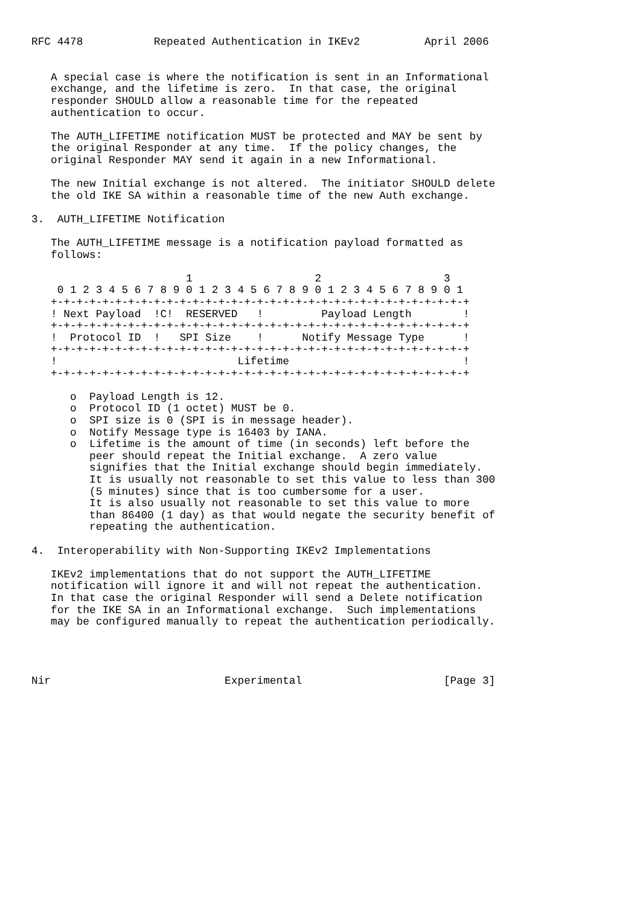RFC 4478           Repeated Authentication in IKEv2          April 2006


   A special case is where the notification is sent in an Informational
   exchange, and the lifetime is zero.  In that case, the original
   responder SHOULD allow a reasonable time for the repeated
   authentication to occur.

   The AUTH_LIFETIME notification MUST be protected and MAY be sent by
   the original Responder at any time.  If the policy changes, the
   original Responder MAY send it again in a new Informational.

   The new Initial exchange is not altered.  The initiator SHOULD delete
   the old IKE SA within a reasonable time of the new Auth exchange.

3.  AUTH_LIFETIME Notification

   The AUTH_LIFETIME message is a notification payload formatted as
   follows:

                        1                   2                   3
    0 1 2 3 4 5 6 7 8 9 0 1 2 3 4 5 6 7 8 9 0 1 2 3 4 5 6 7 8 9 0 1
   +-+-+-+-+-+-+-+-+-+-+-+-+-+-+-+-+-+-+-+-+-+-+-+-+-+-+-+-+-+-+-+-+
   ! Next Payload  !C!  RESERVED   !         Payload Length        !
   +-+-+-+-+-+-+-+-+-+-+-+-+-+-+-+-+-+-+-+-+-+-+-+-+-+-+-+-+-+-+-+-+
   !  Protocol ID  !   SPI Size    !      Notify Message Type      !
   +-+-+-+-+-+-+-+-+-+-+-+-+-+-+-+-+-+-+-+-+-+-+-+-+-+-+-+-+-+-+-+-+
   !                            Lifetime                           !
   +-+-+-+-+-+-+-+-+-+-+-+-+-+-+-+-+-+-+-+-+-+-+-+-+-+-+-+-+-+-+-+-+

      o  Payload Length is 12.
      o  Protocol ID (1 octet) MUST be 0.
      o  SPI size is 0 (SPI is in message header).
      o  Notify Message type is 16403 by IANA.
      o  Lifetime is the amount of time (in seconds) left before the
         peer should repeat the Initial exchange.  A zero value
         signifies that the Initial exchange should begin immediately.
         It is usually not reasonable to set this value to less than 300
         (5 minutes) since that is too cumbersome for a user.
         It is also usually not reasonable to set this value to more
         than 86400 (1 day) as that would negate the security benefit of
         repeating the authentication.

4.  Interoperability with Non-Supporting IKEv2 Implementations

   IKEv2 implementations that do not support the AUTH_LIFETIME
   notification will ignore it and will not repeat the authentication.
   In that case the original Responder will send a Delete notification
   for the IKE SA in an Informational exchange.  Such implementations
   may be configured manually to repeat the authentication periodically.




Nir                           Experimental                      [Page 3]